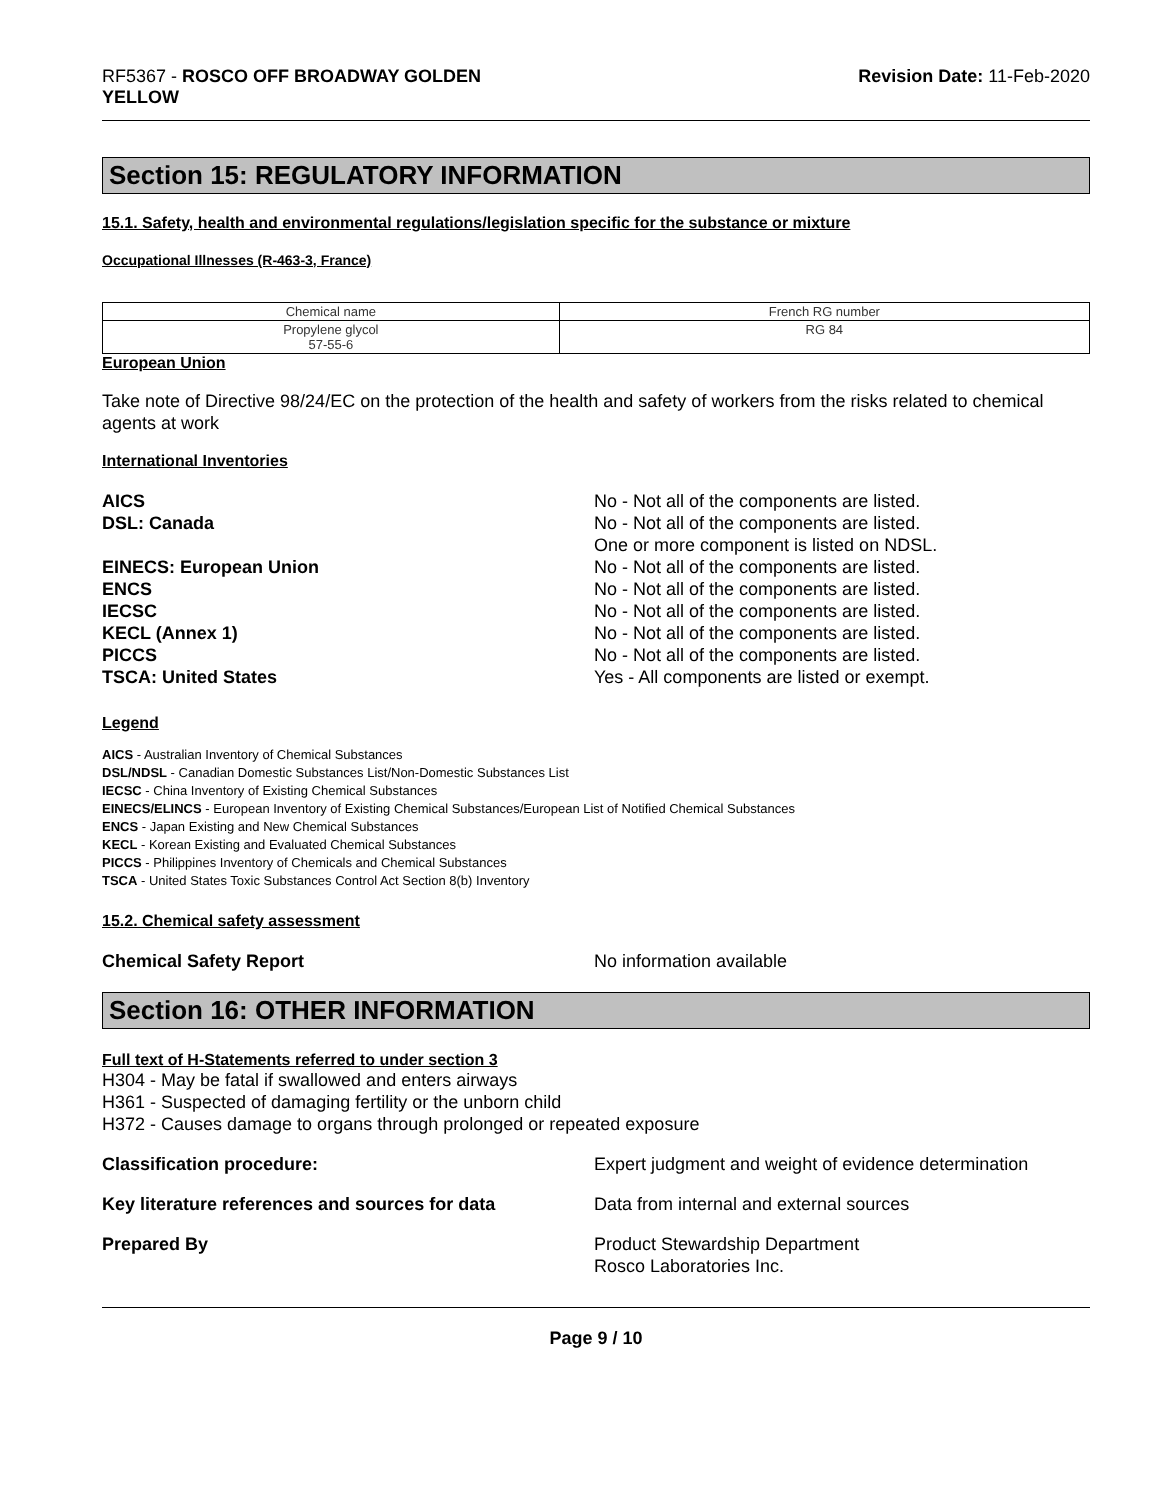RF5367 - ROSCO OFF BROADWAY GOLDEN
YELLOW
Revision Date: 11-Feb-2020
Section 15: REGULATORY INFORMATION
15.1. Safety, health and environmental regulations/legislation specific for the substance or mixture
Occupational Illnesses (R-463-3, France)
| Chemical name | French RG number |
| --- | --- |
| Propylene glycol 57-55-6 | RG 84 |
European Union
Take note of Directive 98/24/EC on the protection of the health and safety of workers from the risks related to chemical agents at work
International Inventories
AICS No - Not all of the components are listed.
DSL: Canada No - Not all of the components are listed.
One or more component is listed on NDSL.
EINECS: European Union No - Not all of the components are listed.
ENCS No - Not all of the components are listed.
IECSC No - Not all of the components are listed.
KECL (Annex 1) No - Not all of the components are listed.
PICCS No - Not all of the components are listed.
TSCA: United States Yes - All components are listed or exempt.
Legend
AICS - Australian Inventory of Chemical Substances
DSL/NDSL - Canadian Domestic Substances List/Non-Domestic Substances List
IECSC - China Inventory of Existing Chemical Substances
EINECS/ELINCS - European Inventory of Existing Chemical Substances/European List of Notified Chemical Substances
ENCS - Japan Existing and New Chemical Substances
KECL - Korean Existing and Evaluated Chemical Substances
PICCS - Philippines Inventory of Chemicals and Chemical Substances
TSCA - United States Toxic Substances Control Act Section 8(b) Inventory
15.2. Chemical safety assessment
Chemical Safety Report No information available
Section 16: OTHER INFORMATION
Full text of H-Statements referred to under section 3
H304 - May be fatal if swallowed and enters airways
H361 - Suspected of damaging fertility or the unborn child
H372 - Causes damage to organs through prolonged or repeated exposure
Classification procedure: Expert judgment and weight of evidence determination
Key literature references and sources for data
Data from internal and external sources
Prepared By Product Stewardship Department
Rosco Laboratories Inc.
Page 9 / 10